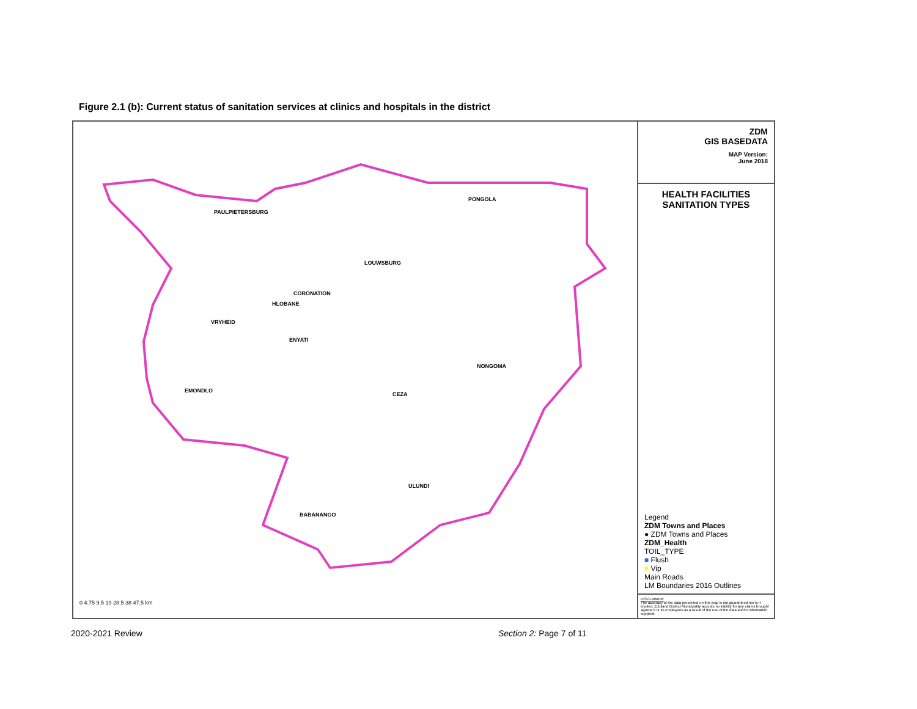Figure 2.1 (b): Current status of sanitation services at clinics and hospitals in the district
PAULPIETERSBURG
VRYHEID
PONGOLA
LOUWSBURG
NONGOMA
ULUNDI
CEZA
EMONDLO
BABANANGO
ENYATI
CORONATION
HLOBANE
0 4.75 9.5 19 28.5 38 47.5 km
ZDM
GIS BASEDATA
MAP Version:
June 2018
HEALTH FACILITIES
SANITATION TYPES
Legend
ZDM Towns and Places
● ZDM Towns and Places
ZDM_Health
TOIL_TYPE
■ Flush
■ Vip
Main Roads
LM Boundaries 2016 Outlines
DISCLAIMER:
The accuracy of the data presented on this map is not guaranteed nor is it implied. Zululand District Municipality accepts no liability for any claims brought against it or its employees as a result of the use of the data and/or information supplied.
2020-2021 Review Section 2: Page 7 of 11